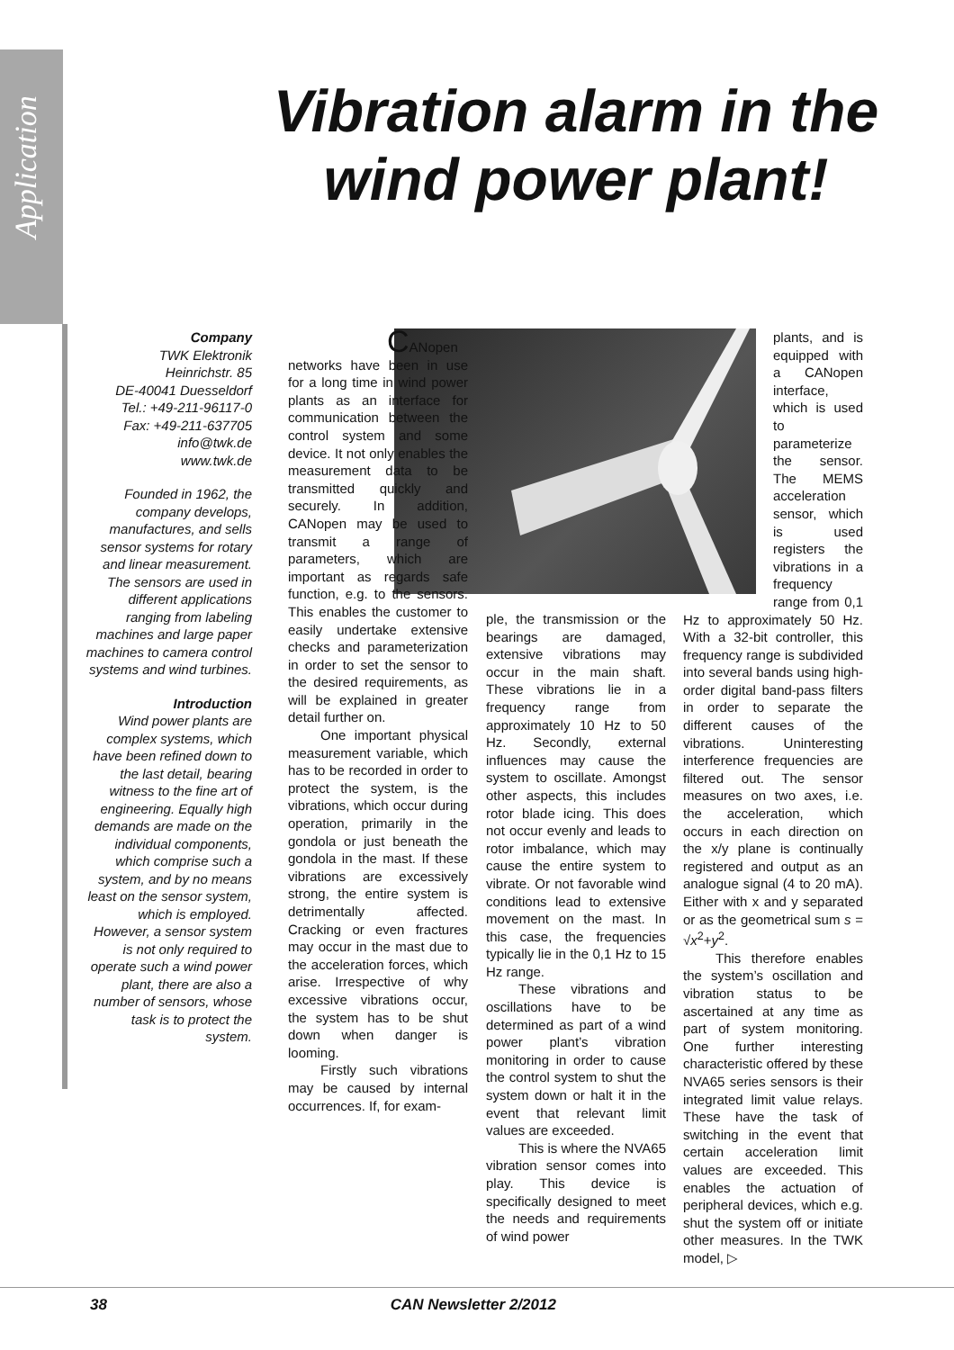Application
Vibration alarm in the wind power plant!
Company
TWK Elektronik
Heinrichstr. 85
DE-40041 Duesseldorf
Tel.: +49-211-96117-0
Fax: +49-211-637705
info@twk.de
www.twk.de
Founded in 1962, the company develops, manufactures, and sells sensor systems for rotary and linear measurement. The sensors are used in different applications ranging from labeling machines and large paper machines to camera control systems and wind turbines.
Introduction
Wind power plants are complex systems, which have been refined down to the last detail, bearing witness to the fine art of engineering. Equally high demands are made on the individual components, which comprise such a system, and by no means least on the sensor system, which is employed. However, a sensor system is not only required to operate such a wind power plant, there are also a number of sensors, whose task is to protect the system.
CANopen networks have been in use for a long time in wind power plants as an interface for communication between the control system and some device. It not only enables the measurement data to be transmitted quickly and securely. In addition, CANopen may be used to transmit a range of parameters, which are important as regards safe function, e.g. to the sensors. This enables the customer to easily undertake extensive checks and parameterization in order to set the sensor to the desired requirements, as will be explained in greater detail further on.
One important physical measurement variable, which has to be recorded in order to protect the system, is the vibrations, which occur during operation, primarily in the gondola or just beneath the gondola in the mast. If these vibrations are excessively strong, the entire system is detrimentally affected. Cracking or even fractures may occur in the mast due to the acceleration forces, which arise. Irrespective of why excessive vibrations occur, the system has to be shut down when danger is looming.
Firstly such vibrations may be caused by internal occurrences. If, for exam-
ple, the transmission or the bearings are damaged, extensive vibrations may occur in the main shaft. These vibrations lie in a frequency range from approximately 10 Hz to 50 Hz. Secondly, external influences may cause the system to oscillate. Amongst other aspects, this includes rotor blade icing. This does not occur evenly and leads to rotor imbalance, which may cause the entire system to vibrate. Or not favorable wind conditions lead to extensive movement on the mast. In this case, the frequencies typically lie in the 0,1 Hz to 15 Hz range.
These vibrations and oscillations have to be determined as part of a wind power plant’s vibration monitoring in order to cause the control system to shut the system down or halt it in the event that relevant limit values are exceeded.
This is where the NVA65 vibration sensor comes into play. This device is specifically designed to meet the needs and requirements of wind power
plants, and is equipped with a CANopen interface, which is used to parameterize the sensor. The MEMS acceleration sensor, which is used registers the vibrations in a frequency range from 0,1 Hz to approximately 50 Hz. With a 32-bit controller, this frequency range is subdivided into several bands using high-order digital band-pass filters in order to separate the different causes of the vibrations. Uninteresting interference frequencies are filtered out. The sensor measures on two axes, i.e. the acceleration, which occurs in each direction on the x/y plane is continually registered and output as an analogue signal (4 to 20 mA). Either with x and y separated or as the geometrical sum s = √x<sup>2</sup>+y<sup>2</sup>.
This therefore enables the system’s oscillation and vibration status to be ascertained at any time as part of system monitoring. One further interesting characteristic offered by these NVA65 series sensors is their integrated limit value relays. These have the task of switching in the event that certain acceleration limit values are exceeded. This enables the actuation of peripheral devices, which e.g. shut the system off or initiate other measures. In the TWK model, ▷
38 CAN Newsletter 2/2012